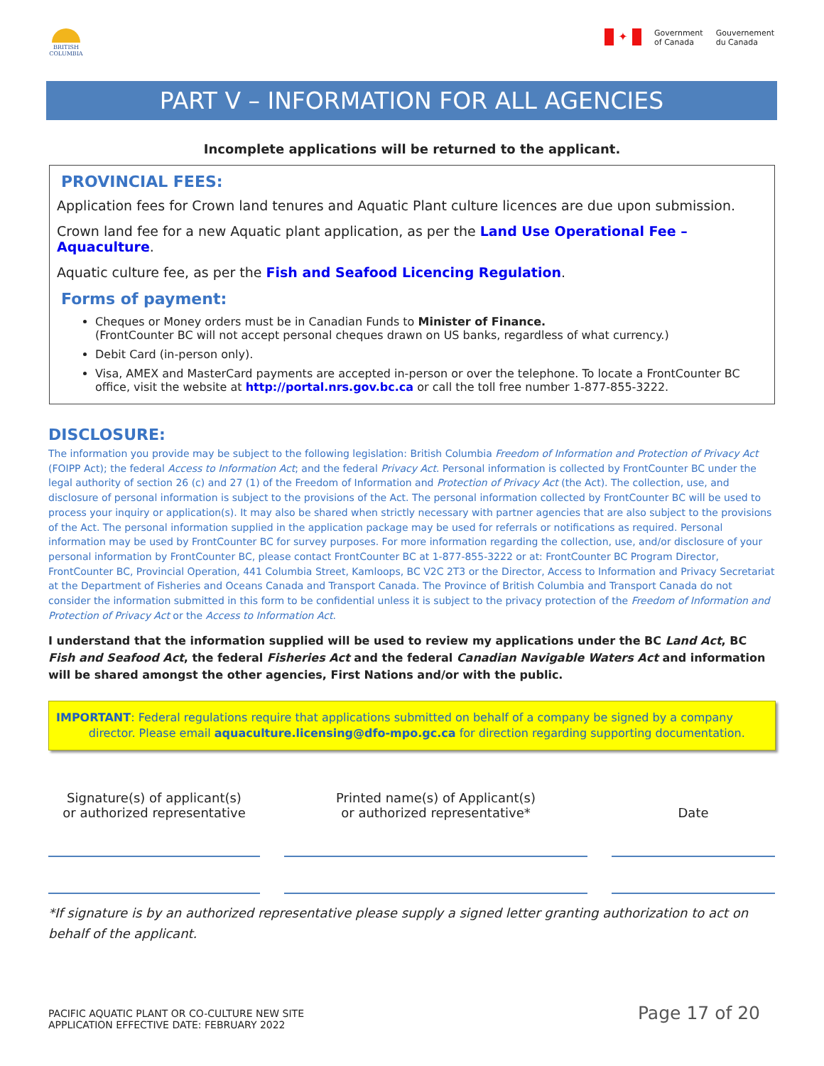BRITISH
COLUMBIA
✦
Government
of Canada
Gouvernement
du Canada
PART V – INFORMATION FOR ALL AGENCIES
Incomplete applications will be returned to the applicant.
PROVINCIAL FEES:
Application fees for Crown land tenures and Aquatic Plant culture licences are due upon submission.
Crown land fee for a new Aquatic plant application, as per the Land Use Operational Fee – Aquaculture.
Aquatic culture fee, as per the Fish and Seafood Licencing Regulation.
Forms of payment:
Cheques or Money orders must be in Canadian Funds to Minister of Finance.
(FrontCounter BC will not accept personal cheques drawn on US banks, regardless of what currency.)
Debit Card (in-person only).
Visa, AMEX and MasterCard payments are accepted in-person or over the telephone. To locate a FrontCounter BC office, visit the website at http://portal.nrs.gov.bc.ca or call the toll free number 1-877-855-3222.
DISCLOSURE:
The information you provide may be subject to the following legislation: British Columbia Freedom of Information and Protection of Privacy Act (FOIPP Act); the federal Access to Information Act; and the federal Privacy Act. Personal information is collected by FrontCounter BC under the legal authority of section 26 (c) and 27 (1) of the Freedom of Information and Protection of Privacy Act (the Act). The collection, use, and disclosure of personal information is subject to the provisions of the Act. The personal information collected by FrontCounter BC will be used to process your inquiry or application(s). It may also be shared when strictly necessary with partner agencies that are also subject to the provisions of the Act. The personal information supplied in the application package may be used for referrals or notifications as required. Personal information may be used by FrontCounter BC for survey purposes. For more information regarding the collection, use, and/or disclosure of your personal information by FrontCounter BC, please contact FrontCounter BC at 1-877-855-3222 or at: FrontCounter BC Program Director, FrontCounter BC, Provincial Operation, 441 Columbia Street, Kamloops, BC V2C 2T3 or the Director, Access to Information and Privacy Secretariat at the Department of Fisheries and Oceans Canada and Transport Canada. The Province of British Columbia and Transport Canada do not consider the information submitted in this form to be confidential unless it is subject to the privacy protection of the Freedom of Information and Protection of Privacy Act or the Access to Information Act.
I understand that the information supplied will be used to review my applications under the BC Land Act, BC Fish and Seafood Act, the federal Fisheries Act and the federal Canadian Navigable Waters Act and information will be shared amongst the other agencies, First Nations and/or with the public.
IMPORTANT: Federal regulations require that applications submitted on behalf of a company be signed by a company
director. Please email aquaculture.licensing@dfo-mpo.gc.ca for direction regarding supporting documentation.
Signature(s) of applicant(s)
or authorized representative
Printed name(s) of Applicant(s)
or authorized representative*
Date
*If signature is by an authorized representative please supply a signed letter granting authorization to act on behalf of the applicant.
PACIFIC AQUATIC PLANT OR CO-CULTURE NEW SITE
APPLICATION EFFECTIVE DATE: FEBRUARY 2022
Page 17 of 20